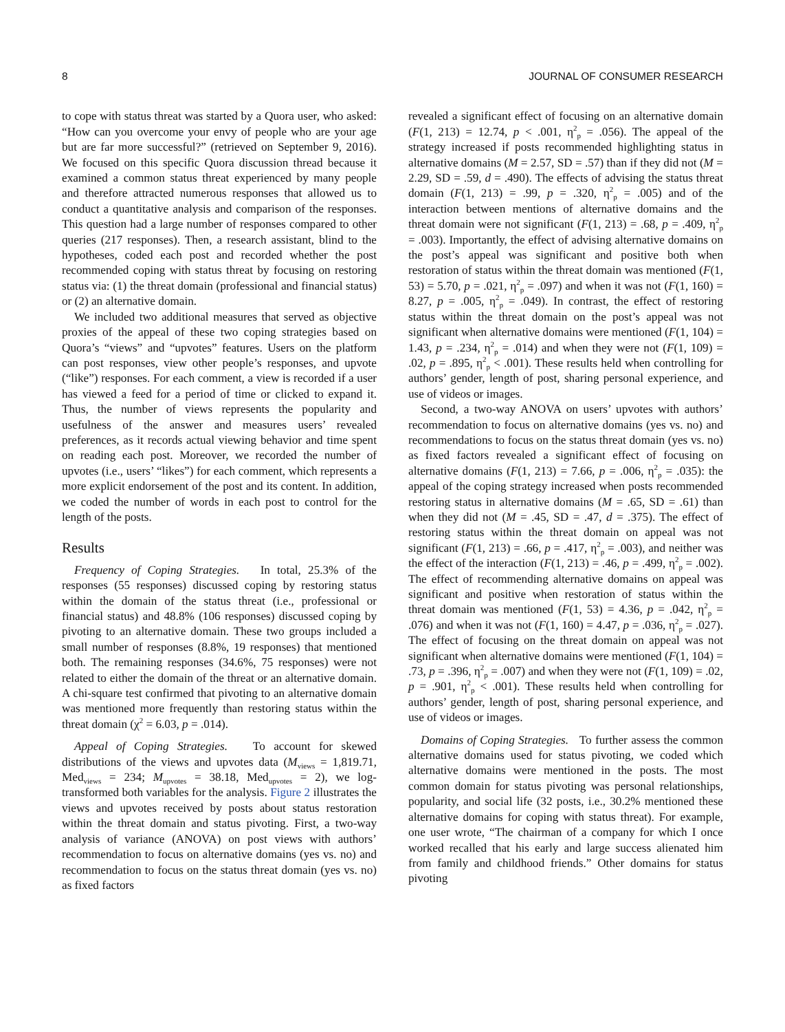8 JOURNAL OF CONSUMER RESEARCH
to cope with status threat was started by a Quora user, who asked: “How can you overcome your envy of people who are your age but are far more successful?” (retrieved on September 9, 2016). We focused on this specific Quora discussion thread because it examined a common status threat experienced by many people and therefore attracted numerous responses that allowed us to conduct a quantitative analysis and comparison of the responses. This question had a large number of responses compared to other queries (217 responses). Then, a research assistant, blind to the hypotheses, coded each post and recorded whether the post recommended coping with status threat by focusing on restoring status via: (1) the threat domain (professional and financial status) or (2) an alternative domain.
We included two additional measures that served as objective proxies of the appeal of these two coping strategies based on Quora’s “views” and “upvotes” features. Users on the platform can post responses, view other people’s responses, and upvote (“like”) responses. For each comment, a view is recorded if a user has viewed a feed for a period of time or clicked to expand it. Thus, the number of views represents the popularity and usefulness of the answer and measures users’ revealed preferences, as it records actual viewing behavior and time spent on reading each post. Moreover, we recorded the number of upvotes (i.e., users’ “likes”) for each comment, which represents a more explicit endorsement of the post and its content. In addition, we coded the number of words in each post to control for the length of the posts.
Results
Frequency of Coping Strategies. In total, 25.3% of the responses (55 responses) discussed coping by restoring status within the domain of the status threat (i.e., professional or financial status) and 48.8% (106 responses) discussed coping by pivoting to an alternative domain. These two groups included a small number of responses (8.8%, 19 responses) that mentioned both. The remaining responses (34.6%, 75 responses) were not related to either the domain of the threat or an alternative domain. A chi-square test confirmed that pivoting to an alternative domain was mentioned more frequently than restoring status within the threat domain (χ<sup>2</sup> = 6.03, p = .014).
Appeal of Coping Strategies. To account for skewed distributions of the views and upvotes data (M<sub>views</sub> = 1,819.71, Med<sub>views</sub> = 234; M<sub>upvotes</sub> = 38.18, Med<sub>upvotes</sub> = 2), we log-transformed both variables for the analysis. Figure 2 illustrates the views and upvotes received by posts about status restoration within the threat domain and status pivoting. First, a two-way analysis of variance (ANOVA) on post views with authors’ recommendation to focus on alternative domains (yes vs. no) and recommendation to focus on the status threat domain (yes vs. no) as fixed factors
revealed a significant effect of focusing on an alternative domain (F(1, 213) = 12.74, p < .001, η<sup>2</sup><sub>p</sub> = .056). The appeal of the strategy increased if posts recommended highlighting status in alternative domains (M = 2.57, SD = .57) than if they did not (M = 2.29, SD = .59, d = .490). The effects of advising the status threat domain (F(1, 213) = .99, p = .320, η<sup>2</sup><sub>p</sub> = .005) and of the interaction between mentions of alternative domains and the threat domain were not significant (F(1, 213) = .68, p = .409, η<sup>2</sup><sub>p</sub> = .003). Importantly, the effect of advising alternative domains on the post’s appeal was significant and positive both when restoration of status within the threat domain was mentioned (F(1, 53) = 5.70, p = .021, η<sup>2</sup><sub>p</sub> = .097) and when it was not (F(1, 160) = 8.27, p = .005, η<sup>2</sup><sub>p</sub> = .049). In contrast, the effect of restoring status within the threat domain on the post’s appeal was not significant when alternative domains were mentioned (F(1, 104) = 1.43, p = .234, η<sup>2</sup><sub>p</sub> = .014) and when they were not (F(1, 109) = .02, p = .895, η<sup>2</sup><sub>p</sub> < .001). These results held when controlling for authors’ gender, length of post, sharing personal experience, and use of videos or images.
Second, a two-way ANOVA on users’ upvotes with authors’ recommendation to focus on alternative domains (yes vs. no) and recommendations to focus on the status threat domain (yes vs. no) as fixed factors revealed a significant effect of focusing on alternative domains (F(1, 213) = 7.66, p = .006, η<sup>2</sup><sub>p</sub> = .035): the appeal of the coping strategy increased when posts recommended restoring status in alternative domains (M = .65, SD = .61) than when they did not (M = .45, SD = .47, d = .375). The effect of restoring status within the threat domain on appeal was not significant (F(1, 213) = .66, p = .417, η<sup>2</sup><sub>p</sub> = .003), and neither was the effect of the interaction (F(1, 213) = .46, p = .499, η<sup>2</sup><sub>p</sub> = .002). The effect of recommending alternative domains on appeal was significant and positive when restoration of status within the threat domain was mentioned (F(1, 53) = 4.36, p = .042, η<sup>2</sup><sub>p</sub> = .076) and when it was not (F(1, 160) = 4.47, p = .036, η<sup>2</sup><sub>p</sub> = .027). The effect of focusing on the threat domain on appeal was not significant when alternative domains were mentioned (F(1, 104) = .73, p = .396, η<sup>2</sup><sub>p</sub> = .007) and when they were not (F(1, 109) = .02, p = .901, η<sup>2</sup><sub>p</sub> < .001). These results held when controlling for authors’ gender, length of post, sharing personal experience, and use of videos or images.
Domains of Coping Strategies. To further assess the common alternative domains used for status pivoting, we coded which alternative domains were mentioned in the posts. The most common domain for status pivoting was personal relationships, popularity, and social life (32 posts, i.e., 30.2% mentioned these alternative domains for coping with status threat). For example, one user wrote, “The chairman of a company for which I once worked recalled that his early and large success alienated him from family and childhood friends.” Other domains for status pivoting